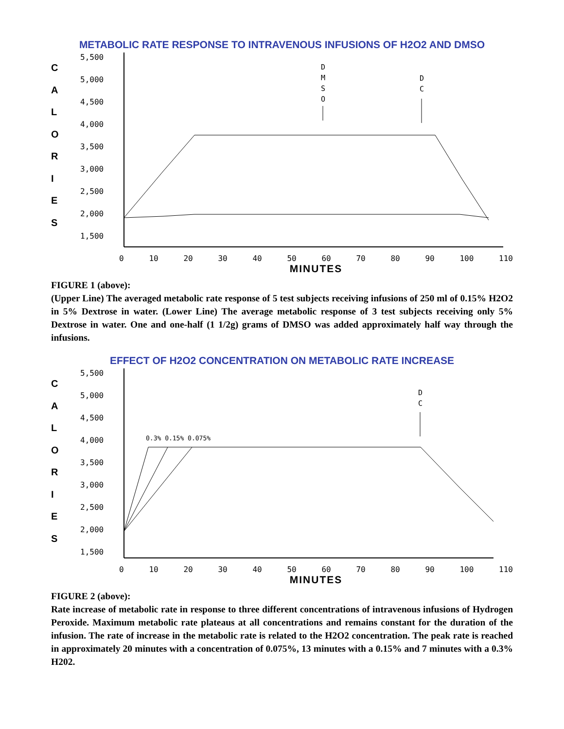METABOLIC RATE RESPONSE TO INTRAVENOUS INFUSIONS OF H2O2 AND DMSO
C
A
L
O
R
I
E
S
5,500
5,000
4,500
4,000
3,500
3,000
2,500
2,000
1,500
D
M
S
O
D
C
0 10 20 30 40 50 60 70 80 90 100 110
MINUTES
FIGURE 1 (above):
(Upper Line) The averaged metabolic rate response of 5 test subjects receiving infusions of 250 ml of 0.15% H2O2 in 5% Dextrose in water. (Lower Line) The average metabolic response of 3 test subjects receiving only 5% Dextrose in water. One and one-half (1 1/2g) grams of DMSO was added approximately half way through the infusions.
EFFECT OF H2O2 CONCENTRATION ON METABOLIC RATE INCREASE
C
A
L
O
R
I
E
S
5,500
5,000
4,500
4,000
3,500
3,000
2,500
2,000
1,500
0.3% 0.15% 0.075%
D
C
0 10 20 30 40 50 60 70 80 90 100 110
MINUTES
FIGURE 2 (above):
Rate increase of metabolic rate in response to three different concentrations of intravenous infusions of Hydrogen Peroxide. Maximum metabolic rate plateaus at all concentrations and remains constant for the duration of the infusion. The rate of increase in the metabolic rate is related to the H2O2 concentration. The peak rate is reached in approximately 20 minutes with a concentration of 0.075%, 13 minutes with a 0.15% and 7 minutes with a 0.3% H202.